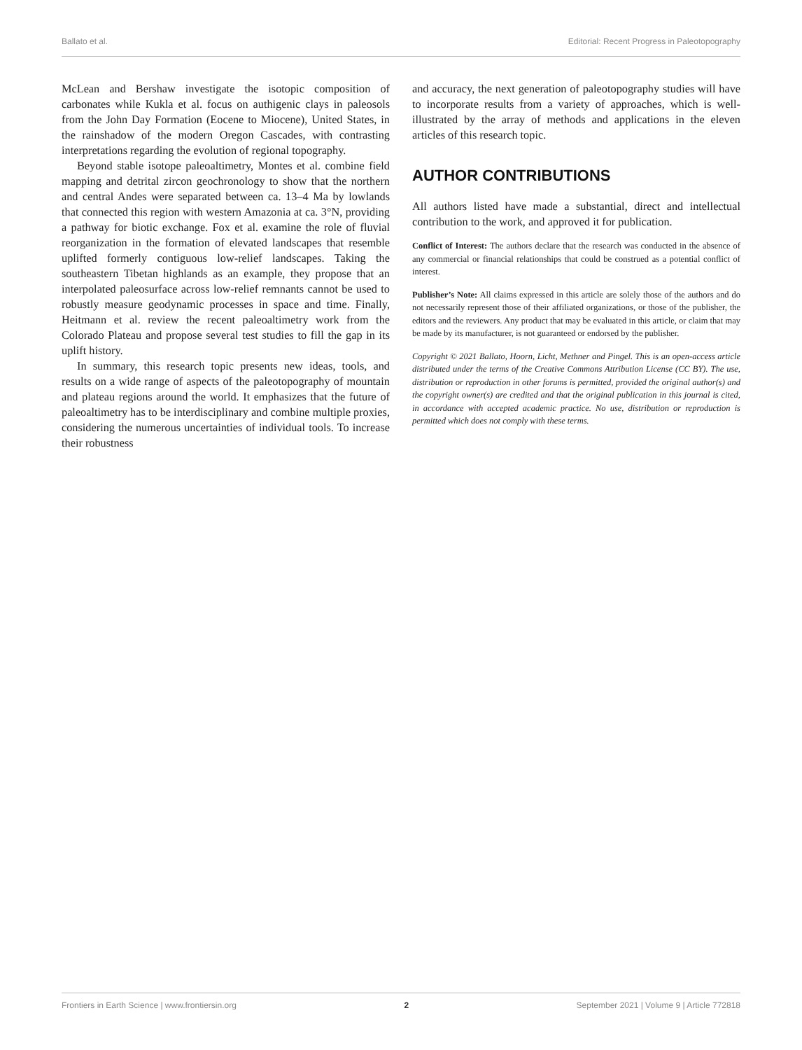Ballato et al. Editorial: Recent Progress in Paleotopography
McLean and Bershaw investigate the isotopic composition of carbonates while Kukla et al. focus on authigenic clays in paleosols from the John Day Formation (Eocene to Miocene), United States, in the rainshadow of the modern Oregon Cascades, with contrasting interpretations regarding the evolution of regional topography.
Beyond stable isotope paleoaltimetry, Montes et al. combine field mapping and detrital zircon geochronology to show that the northern and central Andes were separated between ca. 13–4 Ma by lowlands that connected this region with western Amazonia at ca. 3°N, providing a pathway for biotic exchange. Fox et al. examine the role of fluvial reorganization in the formation of elevated landscapes that resemble uplifted formerly contiguous low-relief landscapes. Taking the southeastern Tibetan highlands as an example, they propose that an interpolated paleosurface across low-relief remnants cannot be used to robustly measure geodynamic processes in space and time. Finally, Heitmann et al. review the recent paleoaltimetry work from the Colorado Plateau and propose several test studies to fill the gap in its uplift history.
In summary, this research topic presents new ideas, tools, and results on a wide range of aspects of the paleotopography of mountain and plateau regions around the world. It emphasizes that the future of paleoaltimetry has to be interdisciplinary and combine multiple proxies, considering the numerous uncertainties of individual tools. To increase their robustness
and accuracy, the next generation of paleotopography studies will have to incorporate results from a variety of approaches, which is well-illustrated by the array of methods and applications in the eleven articles of this research topic.
AUTHOR CONTRIBUTIONS
All authors listed have made a substantial, direct and intellectual contribution to the work, and approved it for publication.
Conflict of Interest: The authors declare that the research was conducted in the absence of any commercial or financial relationships that could be construed as a potential conflict of interest.
Publisher’s Note: All claims expressed in this article are solely those of the authors and do not necessarily represent those of their affiliated organizations, or those of the publisher, the editors and the reviewers. Any product that may be evaluated in this article, or claim that may be made by its manufacturer, is not guaranteed or endorsed by the publisher.
Copyright © 2021 Ballato, Hoorn, Licht, Methner and Pingel. This is an open-access article distributed under the terms of the Creative Commons Attribution License (CC BY). The use, distribution or reproduction in other forums is permitted, provided the original author(s) and the copyright owner(s) are credited and that the original publication in this journal is cited, in accordance with accepted academic practice. No use, distribution or reproduction is permitted which does not comply with these terms.
Frontiers in Earth Science | www.frontiersin.org 2 September 2021 | Volume 9 | Article 772818